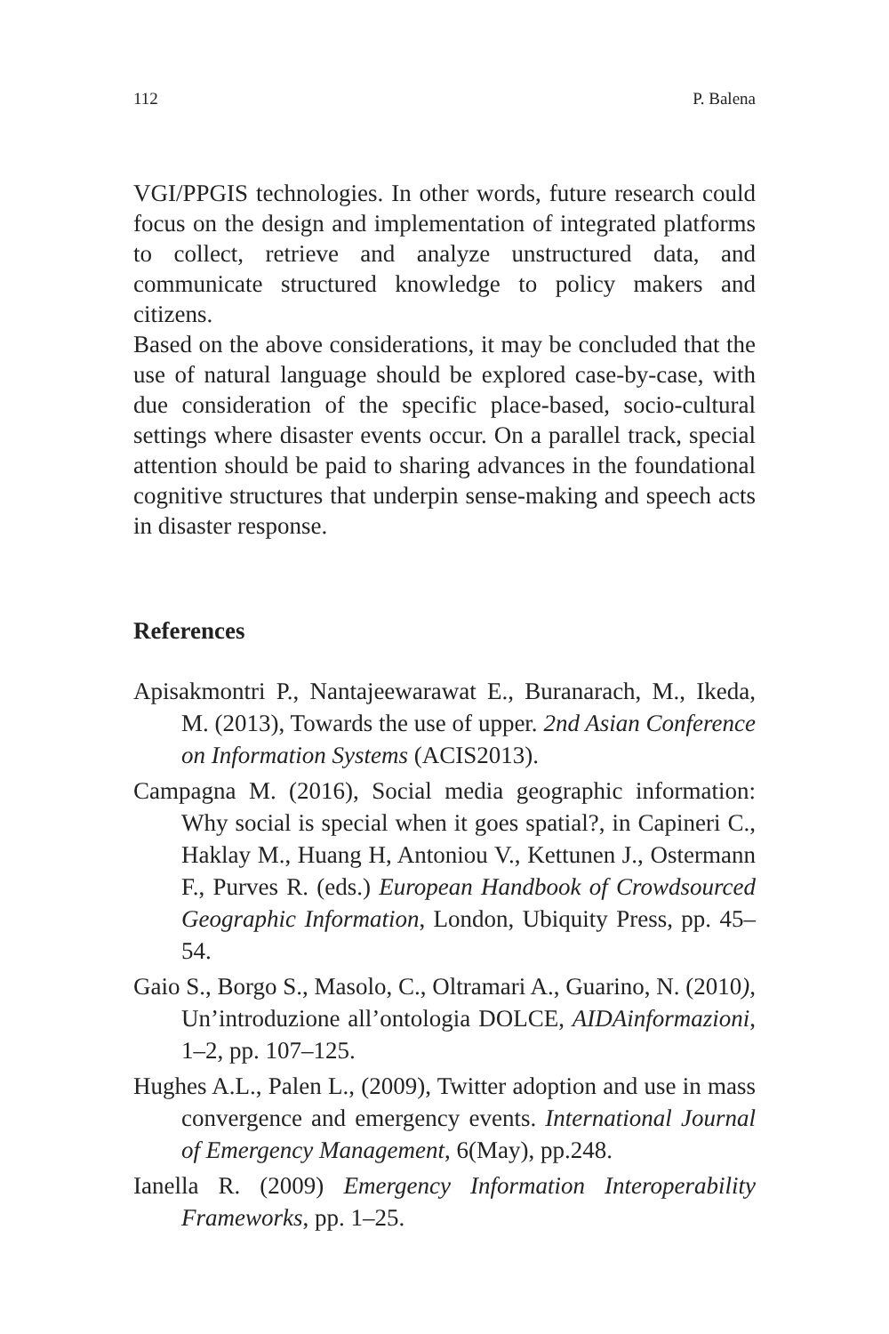112 P. Balena
VGI/PPGIS technologies. In other words, future research could focus on the design and implementation of integrated platforms to collect, retrieve and analyze unstructured data, and communicate structured knowledge to policy makers and citizens.
Based on the above considerations, it may be concluded that the use of natural language should be explored case-by-case, with due consideration of the specific place-based, socio-cultural settings where disaster events occur. On a parallel track, special attention should be paid to sharing advances in the foundational cognitive structures that underpin sense-making and speech acts in disaster response.
References
Apisakmontri P., Nantajeewarawat E., Buranarach, M., Ikeda, M. (2013), Towards the use of upper. 2nd Asian Conference on Information Systems (ACIS2013).
Campagna M. (2016), Social media geographic information: Why social is special when it goes spatial?, in Capineri C., Haklay M., Huang H, Antoniou V., Kettunen J., Ostermann F., Purves R. (eds.) European Handbook of Crowdsourced Geographic Information, London, Ubiquity Press, pp. 45–54.
Gaio S., Borgo S., Masolo, C., Oltramari A., Guarino, N. (2010), Un’introduzione all’ontologia DOLCE, AIDAinformazioni, 1–2, pp. 107–125.
Hughes A.L., Palen L., (2009), Twitter adoption and use in mass convergence and emergency events. International Journal of Emergency Management, 6(May), pp.248.
Ianella R. (2009) Emergency Information Interoperability Frameworks, pp. 1–25.